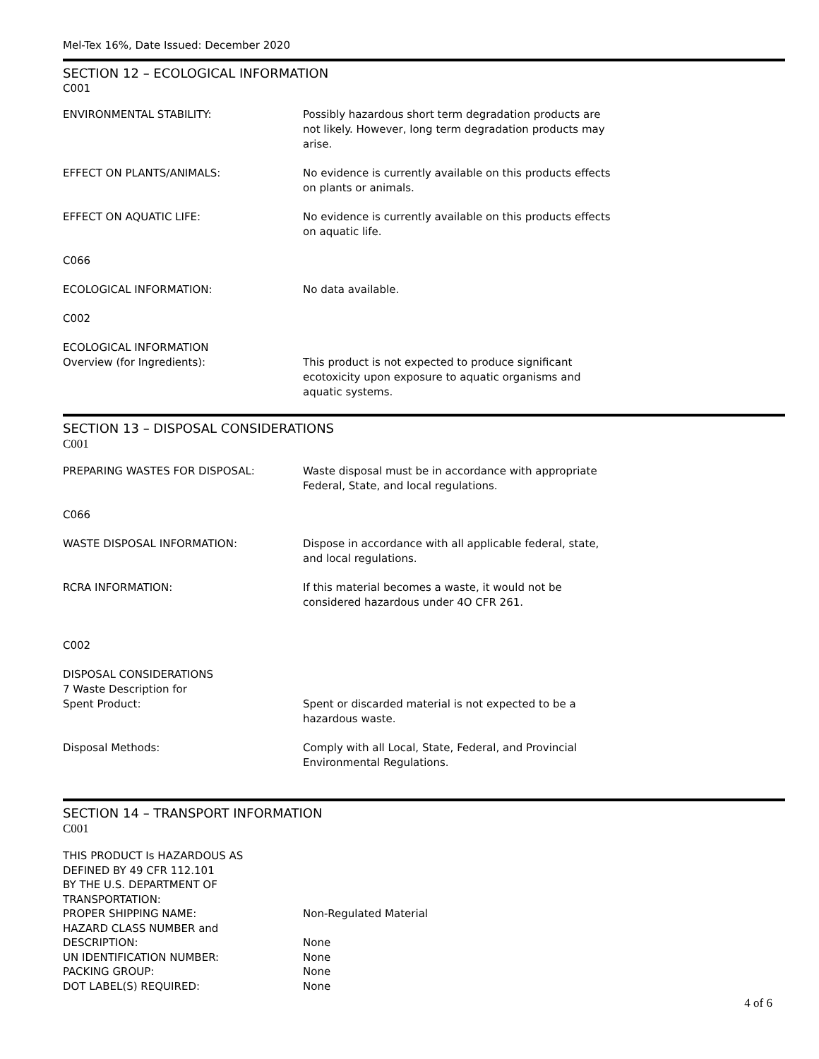Mel-Tex 16%, Date Issued: December 2020
SECTION 12 – ECOLOGICAL INFORMATION
C001
ENVIRONMENTAL STABILITY: Possibly hazardous short term degradation products are not likely. However, long term degradation products may arise.
EFFECT ON PLANTS/ANIMALS: No evidence is currently available on this products effects on plants or animals.
EFFECT ON AQUATIC LIFE: No evidence is currently available on this products effects on aquatic life.
C066
ECOLOGICAL INFORMATION: No data available.
C002
ECOLOGICAL INFORMATION
Overview (for Ingredients):
This product is not expected to produce significant ecotoxicity upon exposure to aquatic organisms and aquatic systems.
SECTION 13 – DISPOSAL CONSIDERATIONS
C001
PREPARING WASTES FOR DISPOSAL: Waste disposal must be in accordance with appropriate Federal, State, and local regulations.
C066
WASTE DISPOSAL INFORMATION: Dispose in accordance with all applicable federal, state, and local regulations.
RCRA INFORMATION: If this material becomes a waste, it would not be considered hazardous under 4O CFR 261.
C002
DISPOSAL CONSIDERATIONS
7 Waste Description for
Spent Product:
Spent or discarded material is not expected to be a hazardous waste.
Disposal Methods: Comply with all Local, State, Federal, and Provincial Environmental Regulations.
SECTION 14 – TRANSPORT INFORMATION
C001
THIS PRODUCT Is HAZARDOUS AS
DEFINED BY 49 CFR 112.101
BY THE U.S. DEPARTMENT OF
TRANSPORTATION:
PROPER SHIPPING NAME: Non-Regulated Material
HAZARD CLASS NUMBER and
DESCRIPTION:
None
UN IDENTIFICATION NUMBER: None
PACKING GROUP: None
DOT LABEL(S) REQUIRED: None
4 of 6